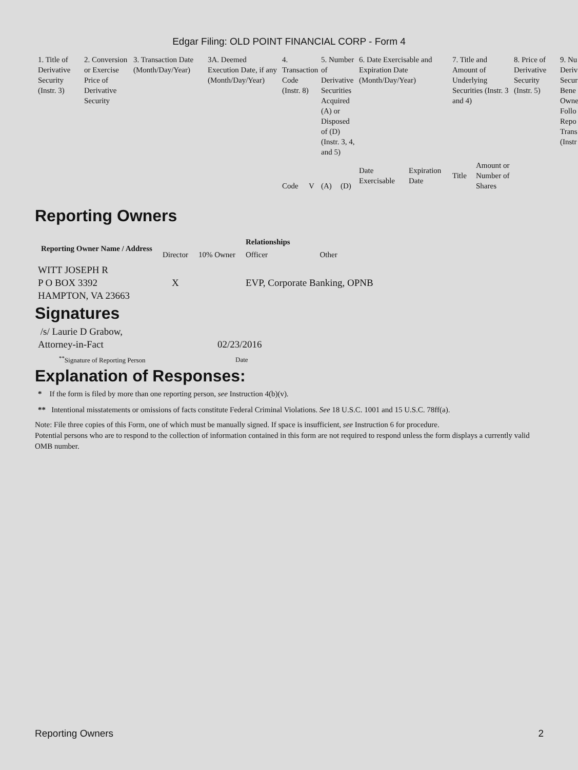Edgar Filing: OLD POINT FINANCIAL CORP - Form 4
| 1. Title of Derivative Security (Instr. 3) | 2. Conversion or Exercise Price of Derivative Security | 3. Transaction Date (Month/Day/Year) | 3A. Deemed Execution Date, if any (Month/Day/Year) | 4. Transaction Code (Instr. 8) | | 5. Number of Derivative Securities Acquired (A) or Disposed of (D) (Instr. 3, 4, and 5) | | 6. Date Exercisable and Expiration Date (Month/Day/Year) | | 7. Title and Amount of Underlying Securities (Instr. 3 and 4) | | 8. Price of Derivative Security (Instr. 5) | 9. Nu Deriv Secur Bene Owne Follo Repo Trans (Instr |
| | | | | Code | V | (A) | (D) | Date Exercisable | Expiration Date | Title | Amount or Number of Shares | | |
Reporting Owners
| Reporting Owner Name / Address | Relationships | | | |
| --- | --- | --- | --- | --- |
| | Director | 10% Owner | Officer | Other |
| WITT JOSEPH R P O BOX 3392 HAMPTON, VA 23663 | X | | EVP, Corporate Banking, OPNB | |
Signatures
| /s/ Laurie D Grabow, Attorney-in-Fact | 02/23/2016 |
| <sup>**</sup> Signature of Reporting Person | Date |
Explanation of Responses:
* If the form is filed by more than one reporting person, see Instruction 4(b)(v).
** Intentional misstatements or omissions of facts constitute Federal Criminal Violations. See 18 U.S.C. 1001 and 15 U.S.C. 78ff(a).
Note: File three copies of this Form, one of which must be manually signed. If space is insufficient, see Instruction 6 for procedure.
Potential persons who are to respond to the collection of information contained in this form are not required to respond unless the form displays a currently valid OMB number.
Reporting Owners 2